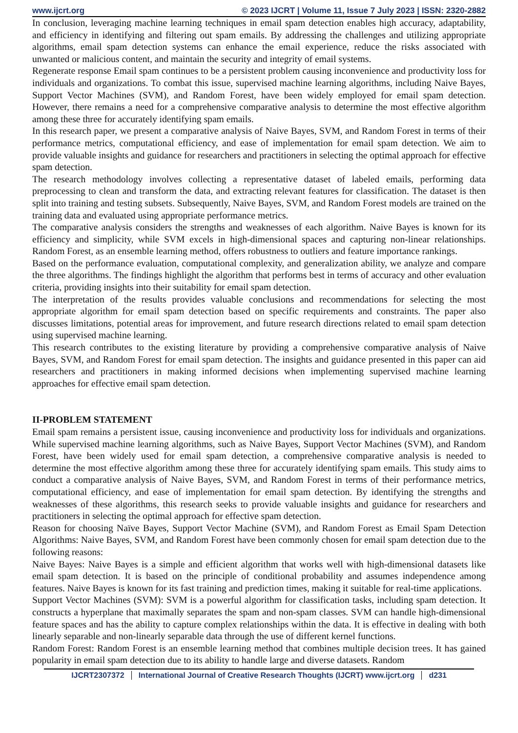www.ijcrt.org © 2023 IJCRT | Volume 11, Issue 7 July 2023 | ISSN: 2320-2882
In conclusion, leveraging machine learning techniques in email spam detection enables high accuracy, adaptability, and efficiency in identifying and filtering out spam emails. By addressing the challenges and utilizing appropriate algorithms, email spam detection systems can enhance the email experience, reduce the risks associated with unwanted or malicious content, and maintain the security and integrity of email systems.
Regenerate response Email spam continues to be a persistent problem causing inconvenience and productivity loss for individuals and organizations. To combat this issue, supervised machine learning algorithms, including Naive Bayes, Support Vector Machines (SVM), and Random Forest, have been widely employed for email spam detection. However, there remains a need for a comprehensive comparative analysis to determine the most effective algorithm among these three for accurately identifying spam emails.
In this research paper, we present a comparative analysis of Naive Bayes, SVM, and Random Forest in terms of their performance metrics, computational efficiency, and ease of implementation for email spam detection. We aim to provide valuable insights and guidance for researchers and practitioners in selecting the optimal approach for effective spam detection.
The research methodology involves collecting a representative dataset of labeled emails, performing data preprocessing to clean and transform the data, and extracting relevant features for classification. The dataset is then split into training and testing subsets. Subsequently, Naive Bayes, SVM, and Random Forest models are trained on the training data and evaluated using appropriate performance metrics.
The comparative analysis considers the strengths and weaknesses of each algorithm. Naive Bayes is known for its efficiency and simplicity, while SVM excels in high-dimensional spaces and capturing non-linear relationships. Random Forest, as an ensemble learning method, offers robustness to outliers and feature importance rankings.
Based on the performance evaluation, computational complexity, and generalization ability, we analyze and compare the three algorithms. The findings highlight the algorithm that performs best in terms of accuracy and other evaluation criteria, providing insights into their suitability for email spam detection.
The interpretation of the results provides valuable conclusions and recommendations for selecting the most appropriate algorithm for email spam detection based on specific requirements and constraints. The paper also discusses limitations, potential areas for improvement, and future research directions related to email spam detection using supervised machine learning.
This research contributes to the existing literature by providing a comprehensive comparative analysis of Naive Bayes, SVM, and Random Forest for email spam detection. The insights and guidance presented in this paper can aid researchers and practitioners in making informed decisions when implementing supervised machine learning approaches for effective email spam detection.
II-PROBLEM STATEMENT
Email spam remains a persistent issue, causing inconvenience and productivity loss for individuals and organizations. While supervised machine learning algorithms, such as Naive Bayes, Support Vector Machines (SVM), and Random Forest, have been widely used for email spam detection, a comprehensive comparative analysis is needed to determine the most effective algorithm among these three for accurately identifying spam emails. This study aims to conduct a comparative analysis of Naive Bayes, SVM, and Random Forest in terms of their performance metrics, computational efficiency, and ease of implementation for email spam detection. By identifying the strengths and weaknesses of these algorithms, this research seeks to provide valuable insights and guidance for researchers and practitioners in selecting the optimal approach for effective spam detection.
Reason for choosing Naïve Bayes, Support Vector Machine (SVM), and Random Forest as Email Spam Detection Algorithms: Naive Bayes, SVM, and Random Forest have been commonly chosen for email spam detection due to the following reasons:
Naive Bayes: Naive Bayes is a simple and efficient algorithm that works well with high-dimensional datasets like email spam detection. It is based on the principle of conditional probability and assumes independence among features. Naive Bayes is known for its fast training and prediction times, making it suitable for real-time applications.
Support Vector Machines (SVM): SVM is a powerful algorithm for classification tasks, including spam detection. It constructs a hyperplane that maximally separates the spam and non-spam classes. SVM can handle high-dimensional feature spaces and has the ability to capture complex relationships within the data. It is effective in dealing with both linearly separable and non-linearly separable data through the use of different kernel functions.
Random Forest: Random Forest is an ensemble learning method that combines multiple decision trees. It has gained popularity in email spam detection due to its ability to handle large and diverse datasets. Random
IJCRT2307372 International Journal of Creative Research Thoughts (IJCRT) www.ijcrt.org d231